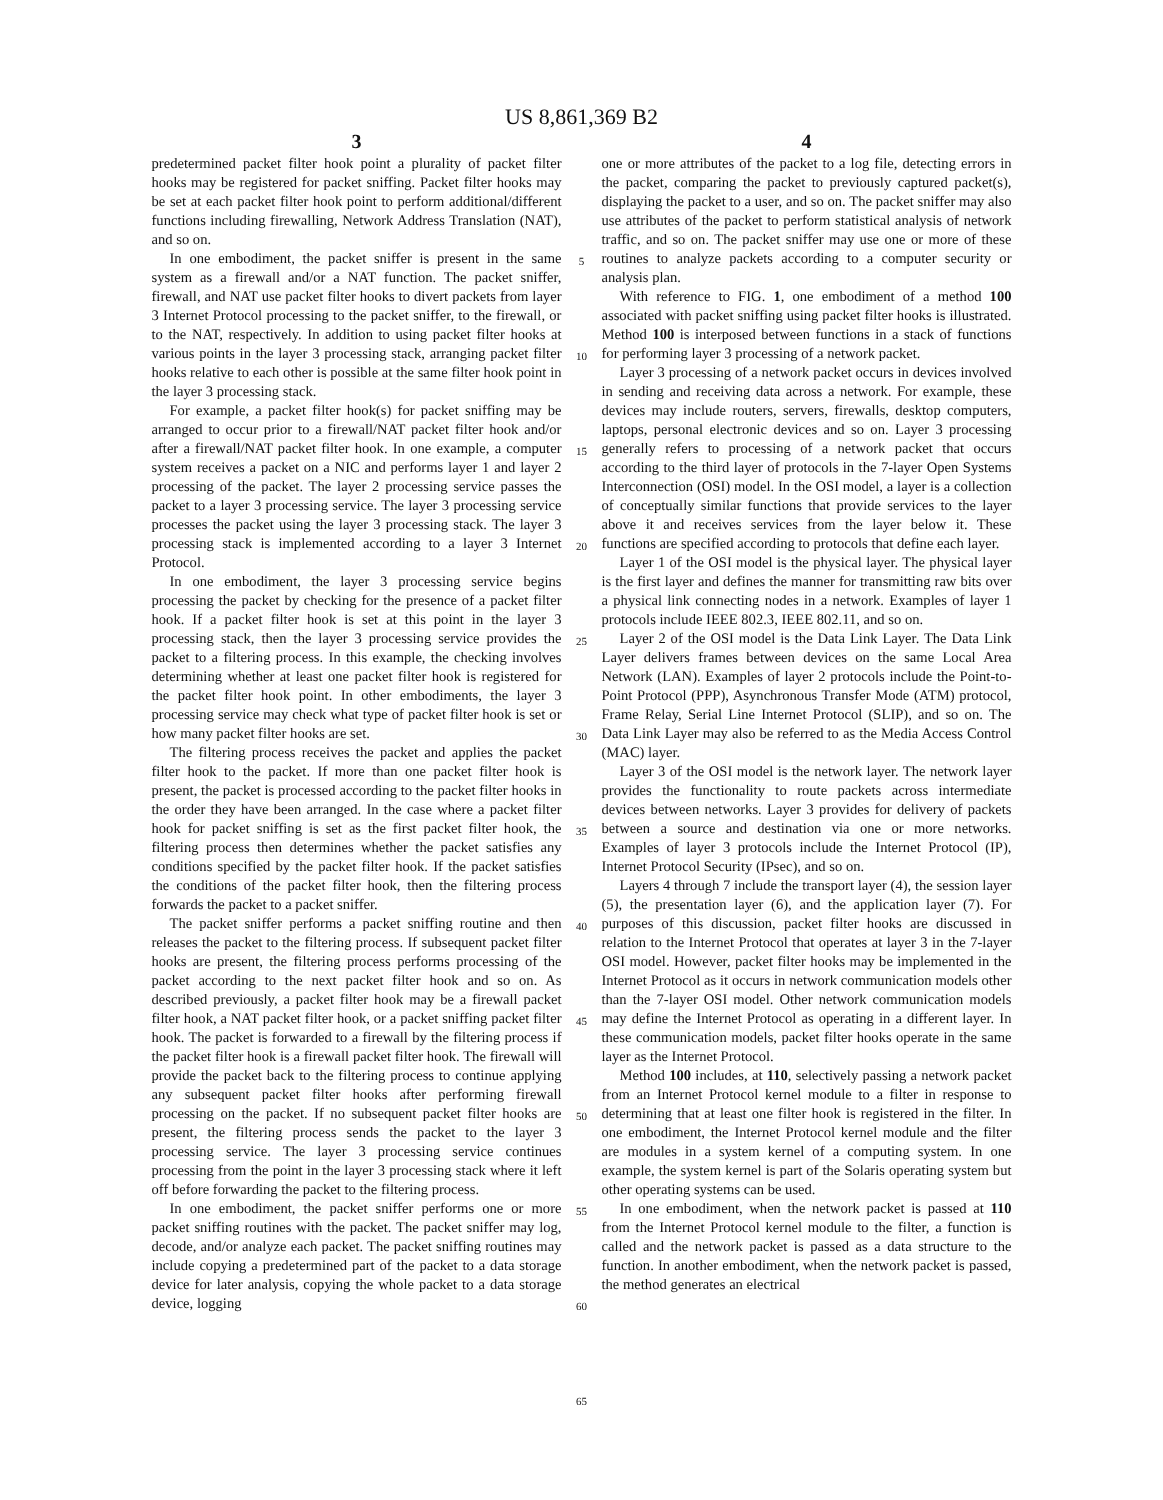US 8,861,369 B2
3
predetermined packet filter hook point a plurality of packet filter hooks may be registered for packet sniffing. Packet filter hooks may be set at each packet filter hook point to perform additional/different functions including firewalling, Network Address Translation (NAT), and so on.
In one embodiment, the packet sniffer is present in the same system as a firewall and/or a NAT function. The packet sniffer, firewall, and NAT use packet filter hooks to divert packets from layer 3 Internet Protocol processing to the packet sniffer, to the firewall, or to the NAT, respectively. In addition to using packet filter hooks at various points in the layer 3 processing stack, arranging packet filter hooks relative to each other is possible at the same filter hook point in the layer 3 processing stack.
For example, a packet filter hook(s) for packet sniffing may be arranged to occur prior to a firewall/NAT packet filter hook and/or after a firewall/NAT packet filter hook. In one example, a computer system receives a packet on a NIC and performs layer 1 and layer 2 processing of the packet. The layer 2 processing service passes the packet to a layer 3 processing service. The layer 3 processing service processes the packet using the layer 3 processing stack. The layer 3 processing stack is implemented according to a layer 3 Internet Protocol.
In one embodiment, the layer 3 processing service begins processing the packet by checking for the presence of a packet filter hook. If a packet filter hook is set at this point in the layer 3 processing stack, then the layer 3 processing service provides the packet to a filtering process. In this example, the checking involves determining whether at least one packet filter hook is registered for the packet filter hook point. In other embodiments, the layer 3 processing service may check what type of packet filter hook is set or how many packet filter hooks are set.
The filtering process receives the packet and applies the packet filter hook to the packet. If more than one packet filter hook is present, the packet is processed according to the packet filter hooks in the order they have been arranged. In the case where a packet filter hook for packet sniffing is set as the first packet filter hook, the filtering process then determines whether the packet satisfies any conditions specified by the packet filter hook. If the packet satisfies the conditions of the packet filter hook, then the filtering process forwards the packet to a packet sniffer.
The packet sniffer performs a packet sniffing routine and then releases the packet to the filtering process. If subsequent packet filter hooks are present, the filtering process performs processing of the packet according to the next packet filter hook and so on. As described previously, a packet filter hook may be a firewall packet filter hook, a NAT packet filter hook, or a packet sniffing packet filter hook. The packet is forwarded to a firewall by the filtering process if the packet filter hook is a firewall packet filter hook. The firewall will provide the packet back to the filtering process to continue applying any subsequent packet filter hooks after performing firewall processing on the packet. If no subsequent packet filter hooks are present, the filtering process sends the packet to the layer 3 processing service. The layer 3 processing service continues processing from the point in the layer 3 processing stack where it left off before forwarding the packet to the filtering process.
In one embodiment, the packet sniffer performs one or more packet sniffing routines with the packet. The packet sniffer may log, decode, and/or analyze each packet. The packet sniffing routines may include copying a predetermined part of the packet to a data storage device for later analysis, copying the whole packet to a data storage device, logging
5
10
15
20
25
30
35
40
45
50
55
60
65
4
one or more attributes of the packet to a log file, detecting errors in the packet, comparing the packet to previously captured packet(s), displaying the packet to a user, and so on. The packet sniffer may also use attributes of the packet to perform statistical analysis of network traffic, and so on. The packet sniffer may use one or more of these routines to analyze packets according to a computer security or analysis plan.
With reference to FIG. 1, one embodiment of a method 100 associated with packet sniffing using packet filter hooks is illustrated. Method 100 is interposed between functions in a stack of functions for performing layer 3 processing of a network packet.
Layer 3 processing of a network packet occurs in devices involved in sending and receiving data across a network. For example, these devices may include routers, servers, firewalls, desktop computers, laptops, personal electronic devices and so on. Layer 3 processing generally refers to processing of a network packet that occurs according to the third layer of protocols in the 7-layer Open Systems Interconnection (OSI) model. In the OSI model, a layer is a collection of conceptually similar functions that provide services to the layer above it and receives services from the layer below it. These functions are specified according to protocols that define each layer.
Layer 1 of the OSI model is the physical layer. The physical layer is the first layer and defines the manner for transmitting raw bits over a physical link connecting nodes in a network. Examples of layer 1 protocols include IEEE 802.3, IEEE 802.11, and so on.
Layer 2 of the OSI model is the Data Link Layer. The Data Link Layer delivers frames between devices on the same Local Area Network (LAN). Examples of layer 2 protocols include the Point-to-Point Protocol (PPP), Asynchronous Transfer Mode (ATM) protocol, Frame Relay, Serial Line Internet Protocol (SLIP), and so on. The Data Link Layer may also be referred to as the Media Access Control (MAC) layer.
Layer 3 of the OSI model is the network layer. The network layer provides the functionality to route packets across intermediate devices between networks. Layer 3 provides for delivery of packets between a source and destination via one or more networks. Examples of layer 3 protocols include the Internet Protocol (IP), Internet Protocol Security (IPsec), and so on.
Layers 4 through 7 include the transport layer (4), the session layer (5), the presentation layer (6), and the application layer (7). For purposes of this discussion, packet filter hooks are discussed in relation to the Internet Protocol that operates at layer 3 in the 7-layer OSI model. However, packet filter hooks may be implemented in the Internet Protocol as it occurs in network communication models other than the 7-layer OSI model. Other network communication models may define the Internet Protocol as operating in a different layer. In these communication models, packet filter hooks operate in the same layer as the Internet Protocol.
Method 100 includes, at 110, selectively passing a network packet from an Internet Protocol kernel module to a filter in response to determining that at least one filter hook is registered in the filter. In one embodiment, the Internet Protocol kernel module and the filter are modules in a system kernel of a computing system. In one example, the system kernel is part of the Solaris operating system but other operating systems can be used.
In one embodiment, when the network packet is passed at 110 from the Internet Protocol kernel module to the filter, a function is called and the network packet is passed as a data structure to the function. In another embodiment, when the network packet is passed, the method generates an electrical